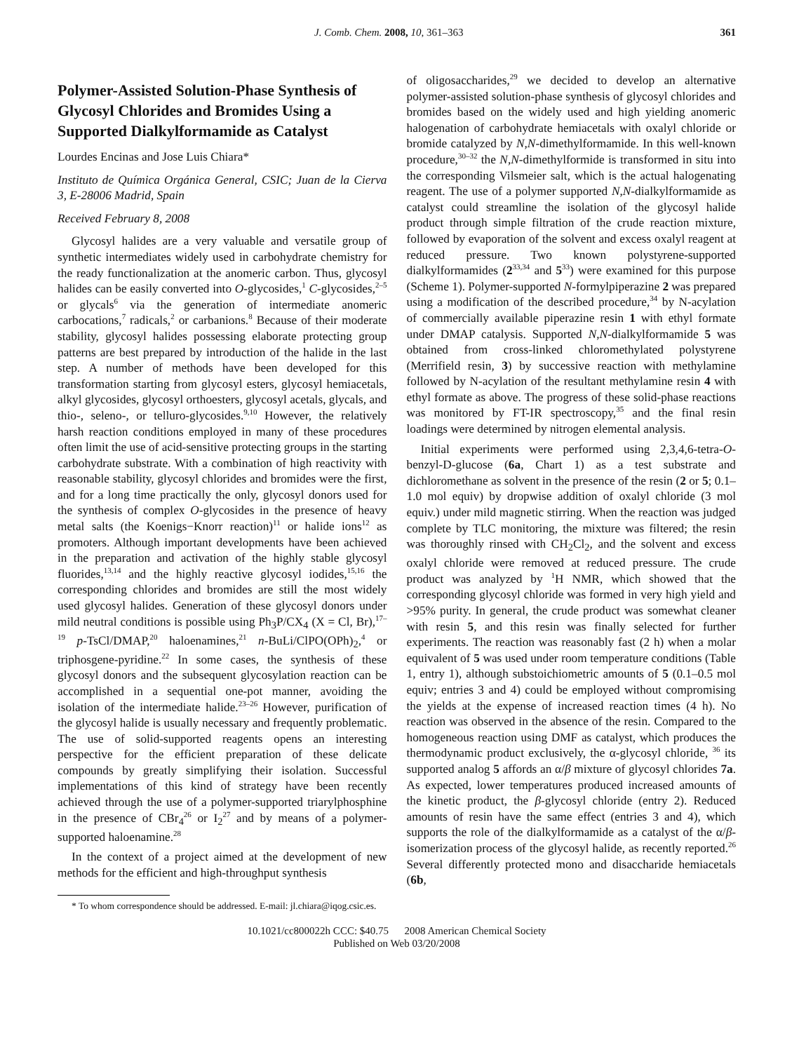J. Comb. Chem. 2008, 10, 361–363 361
Polymer-Assisted Solution-Phase Synthesis of Glycosyl Chlorides and Bromides Using a Supported Dialkylformamide as Catalyst
Lourdes Encinas and Jose Luis Chiara*
Instituto de Química Orgánica General, CSIC; Juan de la Cierva 3, E-28006 Madrid, Spain
Received February 8, 2008
Glycosyl halides are a very valuable and versatile group of synthetic intermediates widely used in carbohydrate chemistry for the ready functionalization at the anomeric carbon. Thus, glycosyl halides can be easily converted into O-glycosides,<sup>1</sup> C-glycosides,<sup>2–5</sup> or glycals<sup>6</sup> via the generation of intermediate anomeric carbocations,<sup>7</sup> radicals,<sup>2</sup> or carbanions.<sup>8</sup> Because of their moderate stability, glycosyl halides possessing elaborate protecting group patterns are best prepared by introduction of the halide in the last step. A number of methods have been developed for this transformation starting from glycosyl esters, glycosyl hemiacetals, alkyl glycosides, glycosyl orthoesters, glycosyl acetals, glycals, and thio-, seleno-, or telluro-glycosides.<sup>9,10</sup> However, the relatively harsh reaction conditions employed in many of these procedures often limit the use of acid-sensitive protecting groups in the starting carbohydrate substrate. With a combination of high reactivity with reasonable stability, glycosyl chlorides and bromides were the first, and for a long time practically the only, glycosyl donors used for the synthesis of complex O-glycosides in the presence of heavy metal salts (the Koenigs−Knorr reaction)<sup>11</sup> or halide ions<sup>12</sup> as promoters. Although important developments have been achieved in the preparation and activation of the highly stable glycosyl fluorides,<sup>13,14</sup> and the highly reactive glycosyl iodides,<sup>15,16</sup> the corresponding chlorides and bromides are still the most widely used glycosyl halides. Generation of these glycosyl donors under mild neutral conditions is possible using Ph<sub>3</sub>P/CX<sub>4</sub> (X = Cl, Br),<sup>17–19</sup> p-TsCl/DMAP,<sup>20</sup> haloenamines,<sup>21</sup> n-BuLi/ClPO(OPh)<sub>2</sub>,<sup>4</sup> or triphosgene-pyridine.<sup>22</sup> In some cases, the synthesis of these glycosyl donors and the subsequent glycosylation reaction can be accomplished in a sequential one-pot manner, avoiding the isolation of the intermediate halide.<sup>23–26</sup> However, purification of the glycosyl halide is usually necessary and frequently problematic. The use of solid-supported reagents opens an interesting perspective for the efficient preparation of these delicate compounds by greatly simplifying their isolation. Successful implementations of this kind of strategy have been recently achieved through the use of a polymer-supported triarylphosphine in the presence of CBr<sub>4</sub><sup>26</sup> or I<sub>2</sub><sup>27</sup> and by means of a polymer-supported haloenamine.<sup>28</sup>
In the context of a project aimed at the development of new methods for the efficient and high-throughput synthesis
* To whom correspondence should be addressed. E-mail: jl.chiara@iqog.csic.es.
of oligosaccharides,<sup>29</sup> we decided to develop an alternative polymer-assisted solution-phase synthesis of glycosyl chlorides and bromides based on the widely used and high yielding anomeric halogenation of carbohydrate hemiacetals with oxalyl chloride or bromide catalyzed by N,N-dimethylformamide. In this well-known procedure,<sup>30–32</sup> the N,N-dimethylformide is transformed in situ into the corresponding Vilsmeier salt, which is the actual halogenating reagent. The use of a polymer supported N,N-dialkylformamide as catalyst could streamline the isolation of the glycosyl halide product through simple filtration of the crude reaction mixture, followed by evaporation of the solvent and excess oxalyl reagent at reduced pressure. Two known polystyrene-supported dialkylformamides (2<sup>33,34</sup> and 5<sup>33</sup>) were examined for this purpose (Scheme 1). Polymer-supported N-formylpiperazine 2 was prepared using a modification of the described procedure,<sup>34</sup> by N-acylation of commercially available piperazine resin 1 with ethyl formate under DMAP catalysis. Supported N,N-dialkylformamide 5 was obtained from cross-linked chloromethylated polystyrene (Merrifield resin, 3) by successive reaction with methylamine followed by N-acylation of the resultant methylamine resin 4 with ethyl formate as above. The progress of these solid-phase reactions was monitored by FT-IR spectroscopy,<sup>35</sup> and the final resin loadings were determined by nitrogen elemental analysis.
Initial experiments were performed using 2,3,4,6-tetra-O-benzyl-D-glucose (6a, Chart 1) as a test substrate and dichloromethane as solvent in the presence of the resin (2 or 5; 0.1–1.0 mol equiv) by dropwise addition of oxalyl chloride (3 mol equiv.) under mild magnetic stirring. When the reaction was judged complete by TLC monitoring, the mixture was filtered; the resin was thoroughly rinsed with CH<sub>2</sub>Cl<sub>2</sub>, and the solvent and excess oxalyl chloride were removed at reduced pressure. The crude product was analyzed by <sup>1</sup>H NMR, which showed that the corresponding glycosyl chloride was formed in very high yield and >95% purity. In general, the crude product was somewhat cleaner with resin 5, and this resin was finally selected for further experiments. The reaction was reasonably fast (2 h) when a molar equivalent of 5 was used under room temperature conditions (Table 1, entry 1), although substoichiometric amounts of 5 (0.1–0.5 mol equiv; entries 3 and 4) could be employed without compromising the yields at the expense of increased reaction times (4 h). No reaction was observed in the absence of the resin. Compared to the homogeneous reaction using DMF as catalyst, which produces the thermodynamic product exclusively, the α-glycosyl chloride, <sup>36</sup> its supported analog 5 affords an α/β mixture of glycosyl chlorides 7a. As expected, lower temperatures produced increased amounts of the kinetic product, the β-glycosyl chloride (entry 2). Reduced amounts of resin have the same effect (entries 3 and 4), which supports the role of the dialkylformamide as a catalyst of the α/β-isomerization process of the glycosyl halide, as recently reported.<sup>26</sup> Several differently protected mono and disaccharide hemiacetals (6b,
10.1021/cc800022h CCC: $40.75 2008 American Chemical Society
Published on Web 03/20/2008